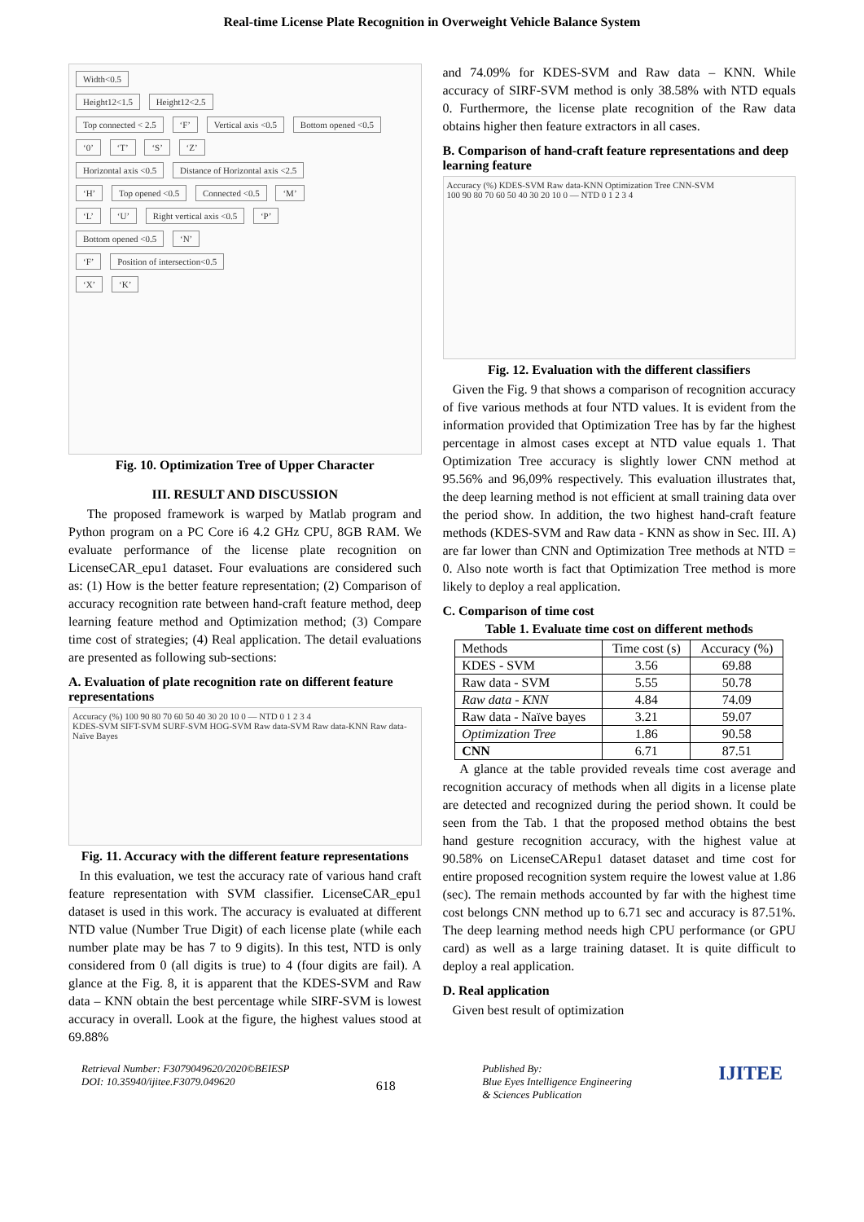Real-time License Plate Recognition in Overweight Vehicle Balance System
Width<0.5
Height12<1.5 Height12<2.5
Top connected < 2.5 ‘F’ Vertical axis <0.5 Bottom opened <0.5
‘0’ ‘T’ ‘S’ ‘Z’
Horizontal axis <0.5 Distance of Horizontal axis <2.5
‘H’ Top opened <0.5 Connected <0.5 ‘M’
‘L’ ‘U’ Right vertical axis <0.5 ‘P’
Bottom opened <0.5 ‘N’
‘F’ Position of intersection<0.5
‘X’ ‘K’
Fig. 10. Optimization Tree of Upper Character
III. RESULT AND DISCUSSION
The proposed framework is warped by Matlab program and Python program on a PC Core i6 4.2 GHz CPU, 8GB RAM. We evaluate performance of the license plate recognition on LicenseCAR_epu1 dataset. Four evaluations are considered such as: (1) How is the better feature representation; (2) Comparison of accuracy recognition rate between hand-craft feature method, deep learning feature method and Optimization method; (3) Compare time cost of strategies; (4) Real application. The detail evaluations are presented as following sub-sections:
A. Evaluation of plate recognition rate on different feature representations
Accuracy (%) 100 90 80 70 60 50 40 30 20 10 0 — NTD 0 1 2 3 4
KDES-SVM SIFT-SVM SURF-SVM HOG-SVM Raw data-SVM Raw data-KNN Raw data-Naïve Bayes
Fig. 11. Accuracy with the different feature representations
In this evaluation, we test the accuracy rate of various hand craft feature representation with SVM classifier. LicenseCAR_epu1 dataset is used in this work. The accuracy is evaluated at different NTD value (Number True Digit) of each license plate (while each number plate may be has 7 to 9 digits). In this test, NTD is only considered from 0 (all digits is true) to 4 (four digits are fail). A glance at the Fig. 8, it is apparent that the KDES-SVM and Raw data – KNN obtain the best percentage while SIRF-SVM is lowest accuracy in overall. Look at the figure, the highest values stood at 69.88%
and 74.09% for KDES-SVM and Raw data – KNN. While accuracy of SIRF-SVM method is only 38.58% with NTD equals 0. Furthermore, the license plate recognition of the Raw data obtains higher then feature extractors in all cases.
B. Comparison of hand-craft feature representations and deep learning feature
Accuracy (%) KDES-SVM Raw data-KNN Optimization Tree CNN-SVM
100 90 80 70 60 50 40 30 20 10 0 — NTD 0 1 2 3 4
Fig. 12. Evaluation with the different classifiers
Given the Fig. 9 that shows a comparison of recognition accuracy of five various methods at four NTD values. It is evident from the information provided that Optimization Tree has by far the highest percentage in almost cases except at NTD value equals 1. That Optimization Tree accuracy is slightly lower CNN method at 95.56% and 96,09% respectively. This evaluation illustrates that, the deep learning method is not efficient at small training data over the period show. In addition, the two highest hand-craft feature methods (KDES-SVM and Raw data - KNN as show in Sec. III. A) are far lower than CNN and Optimization Tree methods at NTD = 0. Also note worth is fact that Optimization Tree method is more likely to deploy a real application.
C. Comparison of time cost
Table 1. Evaluate time cost on different methods
| Methods | Time cost (s) | Accuracy (%) |
| --- | --- | --- |
| KDES - SVM | 3.56 | 69.88 |
| Raw data - SVM | 5.55 | 50.78 |
| Raw data - KNN | 4.84 | 74.09 |
| Raw data - Naïve bayes | 3.21 | 59.07 |
| Optimization Tree | 1.86 | 90.58 |
| CNN | 6.71 | 87.51 |
A glance at the table provided reveals time cost average and recognition accuracy of methods when all digits in a license plate are detected and recognized during the period shown. It could be seen from the Tab. 1 that the proposed method obtains the best hand gesture recognition accuracy, with the highest value at 90.58% on LicenseCARepu1 dataset dataset and time cost for entire proposed recognition system require the lowest value at 1.86 (sec). The remain methods accounted by far with the highest time cost belongs CNN method up to 6.71 sec and accuracy is 87.51%. The deep learning method needs high CPU performance (or GPU card) as well as a large training dataset. It is quite difficult to deploy a real application.
D. Real application
Given best result of optimization
Retrieval Number: F3079049620/2020©BEIESP
DOI: 10.35940/ijitee.F3079.049620
618
Published By:
Blue Eyes Intelligence Engineering
& Sciences Publication
IJITEE